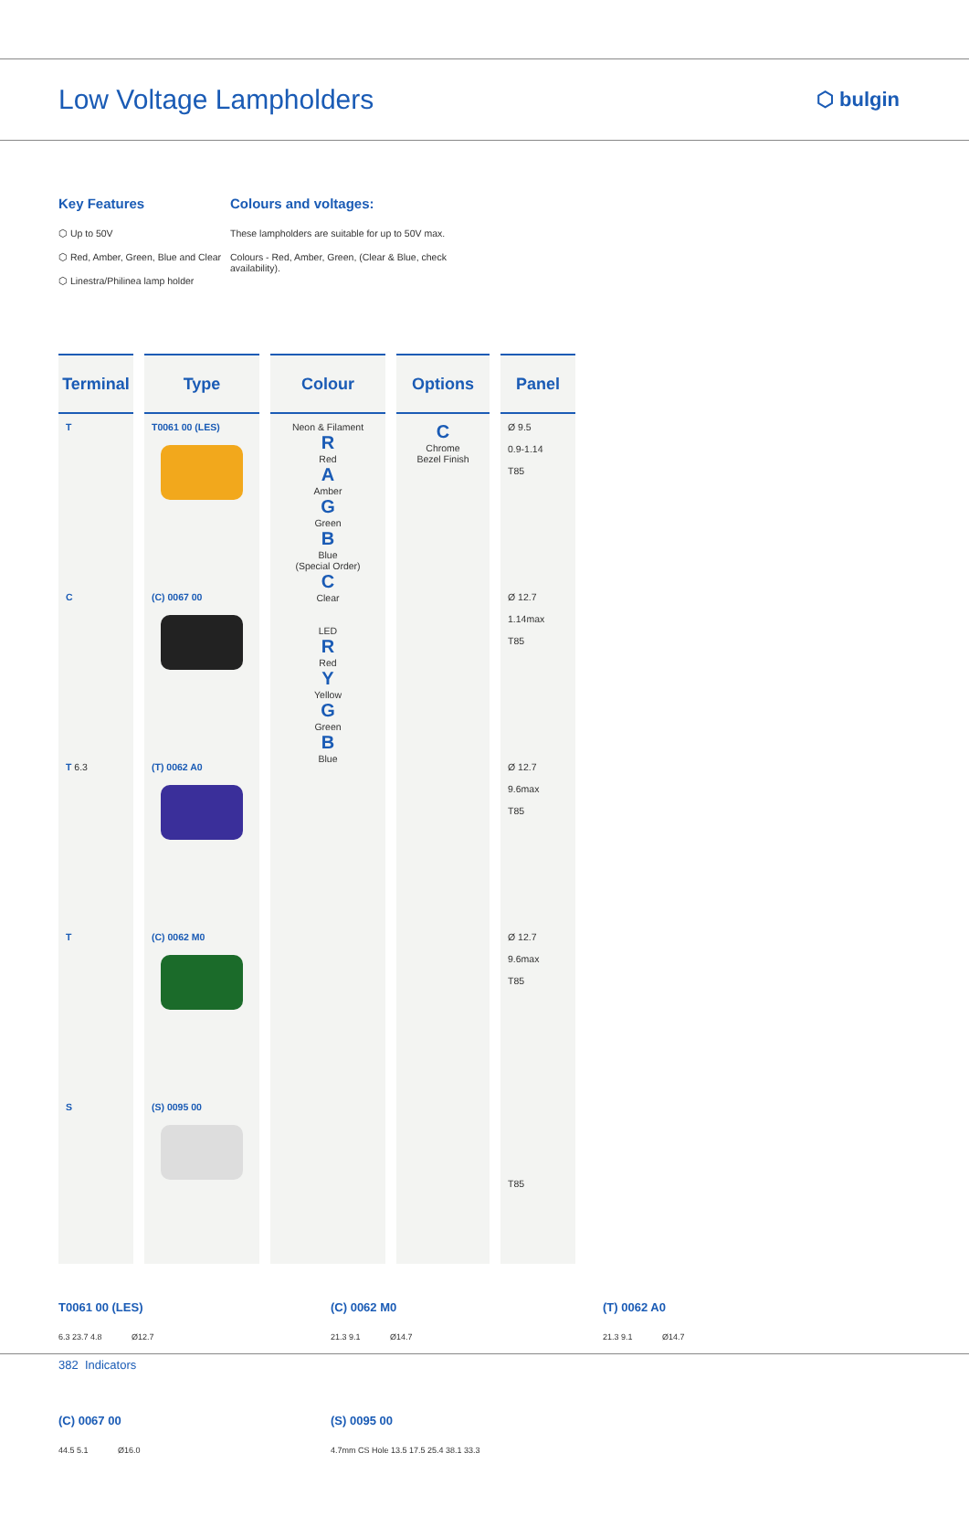Low Voltage Lampholders
⬡ bulgin
Key Features
⬡ Up to 50V
⬡ Red, Amber, Green, Blue and Clear
⬡ Linestra/Philinea lamp holder
Colours and voltages:
These lampholders are suitable for up to 50V max.
Colours - Red, Amber, Green, (Clear & Blue, check availability).
| Terminal | Type | Colour | Options | Panel |
| --- | --- | --- | --- | --- |
| T | T0061 00 (LES) | Neon & Filament R Red A Amber G Green B Blue (Special Order) C Clear LED R Red Y Yellow G Green B Blue | C Chrome Bezel Finish | Ø 9.5 0.9-1.14 T85 |
| C | (C) 0067 00 | | | Ø 12.7 1.14max T85 |
| T 6.3 | (T) 0062 A0 | | | Ø 12.7 9.6max T85 |
| T | (C) 0062 M0 | | | Ø 12.7 9.6max T85 |
| S | (S) 0095 00 | | | T85 |
T0061 00 (LES)
6.3 23.7 4.8 Ø12.7
(C) 0062 M0
21.3 9.1 Ø14.7
(T) 0062 A0
21.3 9.1 Ø14.7
(C) 0067 00
44.5 5.1 Ø16.0
(S) 0095 00
4.7mm CS Hole 13.5 17.5 25.4 38.1 33.3
382 Indicators